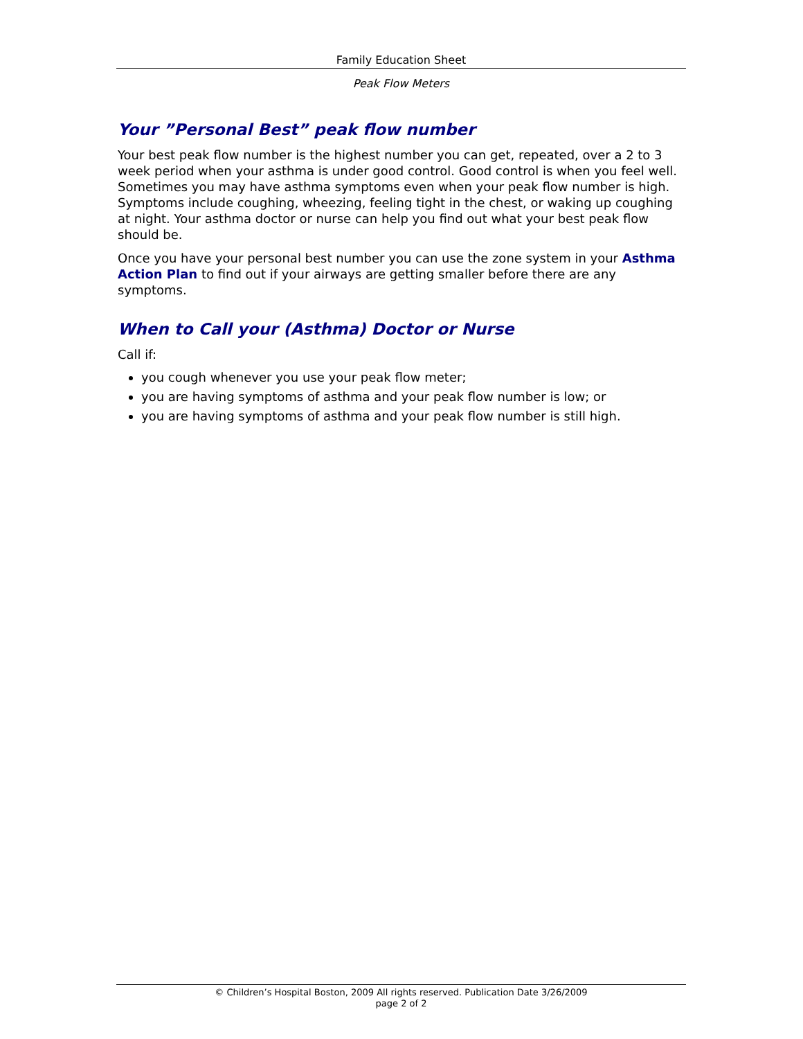Family Education Sheet
Peak Flow Meters
Your ”Personal Best” peak flow number
Your best peak flow number is the highest number you can get, repeated, over a 2 to 3 week period when your asthma is under good control. Good control is when you feel well. Sometimes you may have asthma symptoms even when your peak flow number is high. Symptoms include coughing, wheezing, feeling tight in the chest, or waking up coughing at night. Your asthma doctor or nurse can help you find out what your best peak flow should be.
Once you have your personal best number you can use the zone system in your Asthma Action Plan to find out if your airways are getting smaller before there are any symptoms.
When to Call your (Asthma) Doctor or Nurse
Call if:
you cough whenever you use your peak flow meter;
you are having symptoms of asthma and your peak flow number is low; or
you are having symptoms of asthma and your peak flow number is still high.
© Children’s Hospital Boston, 2009 All rights reserved. Publication Date 3/26/2009
page 2 of 2